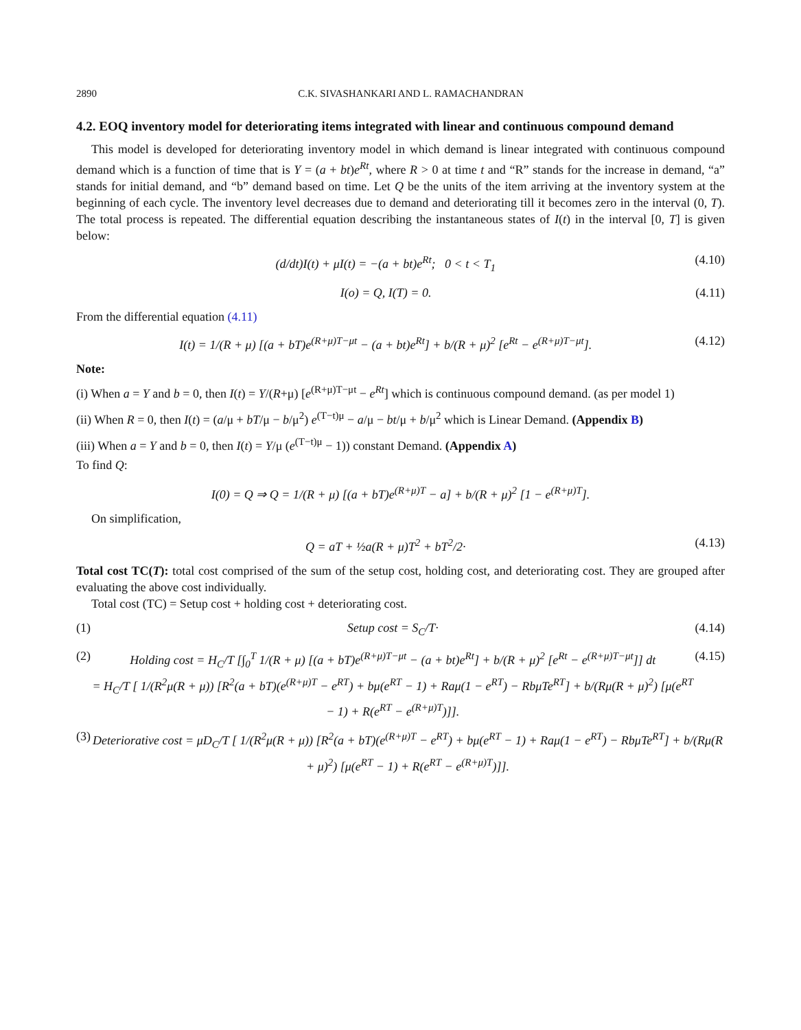2890 C.K. SIVASHANKARI AND L. RAMACHANDRAN
4.2. EOQ inventory model for deteriorating items integrated with linear and continuous compound demand
This model is developed for deteriorating inventory model in which demand is linear integrated with continuous compound demand which is a function of time that is Y = (a + bt)e<sup>Rt</sup>, where R > 0 at time t and “R” stands for the increase in demand, “a” stands for initial demand, and “b” demand based on time. Let Q be the units of the item arriving at the inventory system at the beginning of each cycle. The inventory level decreases due to demand and deteriorating till it becomes zero in the interval (0, T). The total process is repeated. The differential equation describing the instantaneous states of I(t) in the interval [0, T] is given below:
(d/dt)I(t) + μI(t) = −(a + bt)e<sup>Rt</sup>; 0 < t < T<sub>1</sub> (4.10)
I(o) = Q, I(T) = 0. (4.11)
From the differential equation (4.11)
I(t) = 1/(R + μ) [(a + bT)e<sup>(R+μ)T−μt</sup> − (a + bt)e<sup>Rt</sup>] + b/(R + μ)<sup>2</sup> [e<sup>Rt</sup> − e<sup>(R+μ)T−μt</sup>]. (4.12)
Note:
(i) When a = Y and b = 0, then I(t) = Y/(R+μ) [e<sup>(R+μ)T−μt</sup> − e<sup>Rt</sup>] which is continuous compound demand. (as per model 1)
(ii) When R = 0, then I(t) = (a/μ + bT/μ − b/μ<sup>2</sup>) e<sup>(T−t)μ</sup> − a/μ − bt/μ + b/μ<sup>2</sup> which is Linear Demand. (Appendix B)
(iii) When a = Y and b = 0, then I(t) = Y/μ (e<sup>(T−t)μ</sup> − 1)) constant Demand. (Appendix A)
To find Q:
I(0) = Q ⇒ Q = 1/(R + μ) [(a + bT)e<sup>(R+μ)T</sup> − a] + b/(R + μ)<sup>2</sup> [1 − e<sup>(R+μ)T</sup>].
On simplification,
Q = aT + ½a(R + μ)T<sup>2</sup> + bT<sup>2</sup>/2· (4.13)
Total cost TC(T): total cost comprised of the sum of the setup cost, holding cost, and deteriorating cost. They are grouped after evaluating the above cost individually.
Total cost (TC) = Setup cost + holding cost + deteriorating cost.
(1) Setup cost = S<sub>C</sub>/T· (4.14)
(2) Holding cost = H<sub>C</sub>/T [∫<sub>0</sub><sup>T</sup> 1/(R + μ) [(a + bT)e<sup>(R+μ)T−μt</sup> − (a + bt)e<sup>Rt</sup>] + b/(R + μ)<sup>2</sup> [e<sup>Rt</sup> − e<sup>(R+μ)T−μt</sup>]] dt
= H<sub>C</sub>/T [ 1/(R<sup>2</sup>μ(R + μ)) [R<sup>2</sup>(a + bT)(e<sup>(R+μ)T</sup> − e<sup>RT</sup>) + bμ(e<sup>RT</sup> − 1) + Raμ(1 − e<sup>RT</sup>) − RbμTe<sup>RT</sup>] + b/(Rμ(R + μ)<sup>2</sup>) [μ(e<sup>RT</sup> − 1) + R(e<sup>RT</sup> − e<sup>(R+μ)T</sup>)]]. (4.15)
(3) Deteriorative cost = μD<sub>C</sub>/T [ 1/(R<sup>2</sup>μ(R + μ)) [R<sup>2</sup>(a + bT)(e<sup>(R+μ)T</sup> − e<sup>RT</sup>) + bμ(e<sup>RT</sup> − 1) + Raμ(1 − e<sup>RT</sup>) − RbμTe<sup>RT</sup>] + b/(Rμ(R + μ)<sup>2</sup>) [μ(e<sup>RT</sup> − 1) + R(e<sup>RT</sup> − e<sup>(R+μ)T</sup>)]].